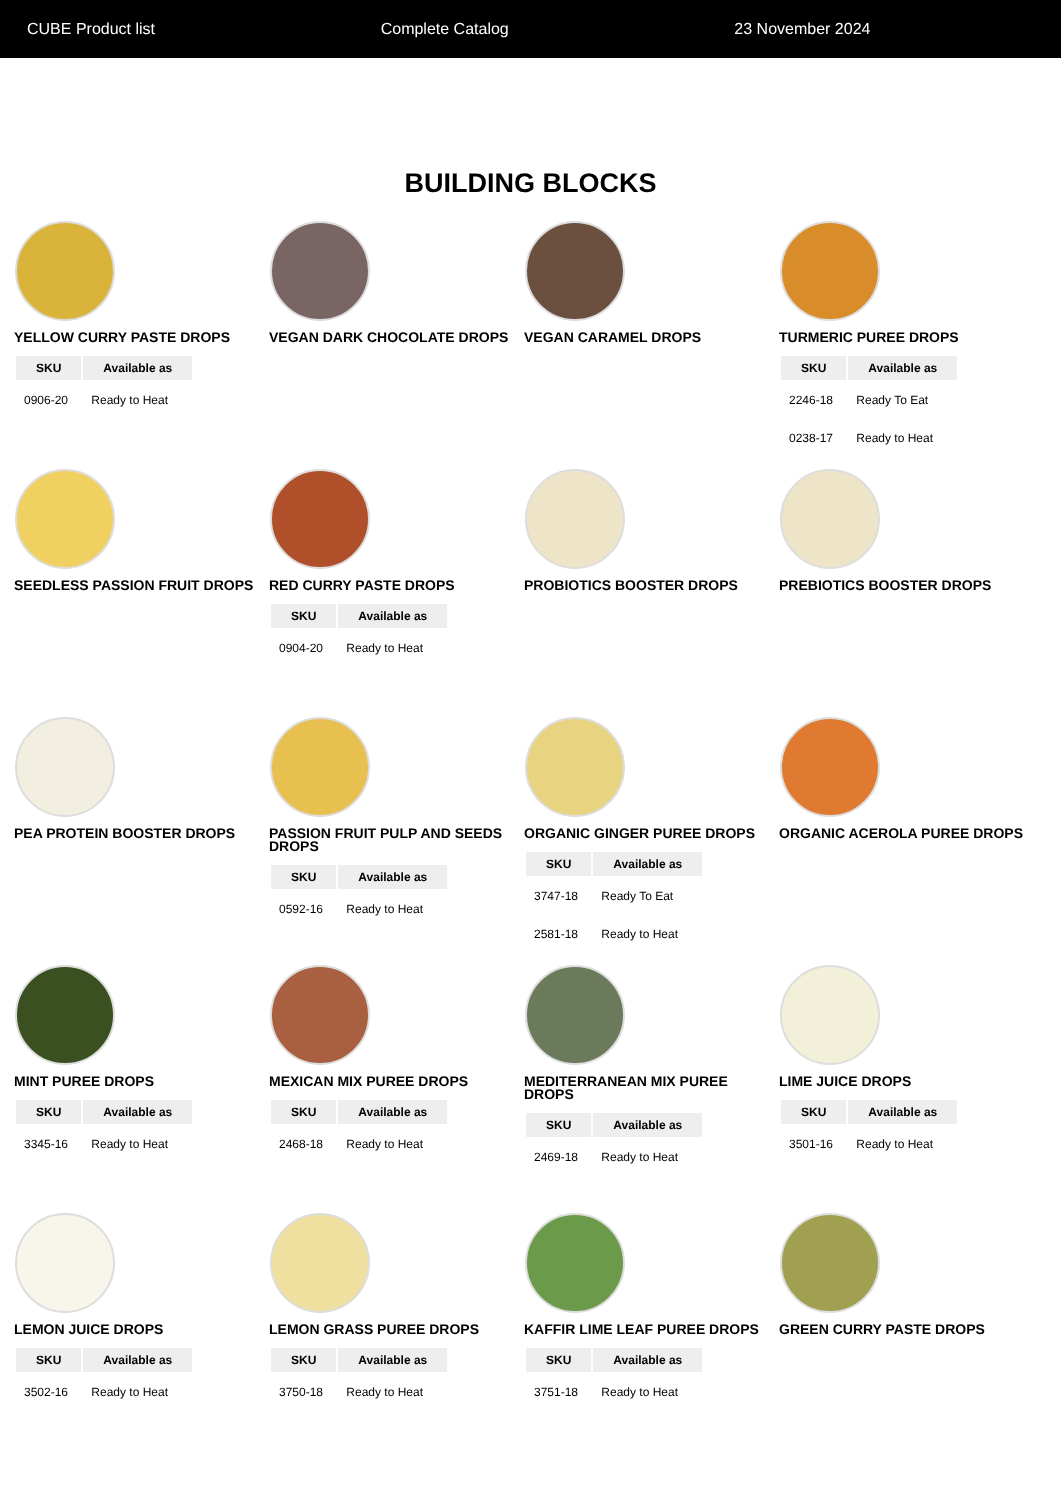CUBE Product list Complete Catalog 23 November 2024
BUILDING BLOCKS
YELLOW CURRY PASTE DROPS
| SKU | Available as |
| --- | --- |
| 0906-20 | Ready to Heat |
VEGAN DARK CHOCOLATE DROPS
VEGAN CARAMEL DROPS
TURMERIC PUREE DROPS
| SKU | Available as |
| --- | --- |
| 2246-18 | Ready To Eat |
| 0238-17 | Ready to Heat |
SEEDLESS PASSION FRUIT DROPS
RED CURRY PASTE DROPS
| SKU | Available as |
| --- | --- |
| 0904-20 | Ready to Heat |
PROBIOTICS BOOSTER DROPS
PREBIOTICS BOOSTER DROPS
PEA PROTEIN BOOSTER DROPS
PASSION FRUIT PULP AND SEEDS DROPS
| SKU | Available as |
| --- | --- |
| 0592-16 | Ready to Heat |
ORGANIC GINGER PUREE DROPS
| SKU | Available as |
| --- | --- |
| 3747-18 | Ready To Eat |
| 2581-18 | Ready to Heat |
ORGANIC ACEROLA PUREE DROPS
MINT PUREE DROPS
| SKU | Available as |
| --- | --- |
| 3345-16 | Ready to Heat |
MEXICAN MIX PUREE DROPS
| SKU | Available as |
| --- | --- |
| 2468-18 | Ready to Heat |
MEDITERRANEAN MIX PUREE DROPS
| SKU | Available as |
| --- | --- |
| 2469-18 | Ready to Heat |
LIME JUICE DROPS
| SKU | Available as |
| --- | --- |
| 3501-16 | Ready to Heat |
LEMON JUICE DROPS
| SKU | Available as |
| --- | --- |
| 3502-16 | Ready to Heat |
LEMON GRASS PUREE DROPS
| SKU | Available as |
| --- | --- |
| 3750-18 | Ready to Heat |
KAFFIR LIME LEAF PUREE DROPS
| SKU | Available as |
| --- | --- |
| 3751-18 | Ready to Heat |
GREEN CURRY PASTE DROPS